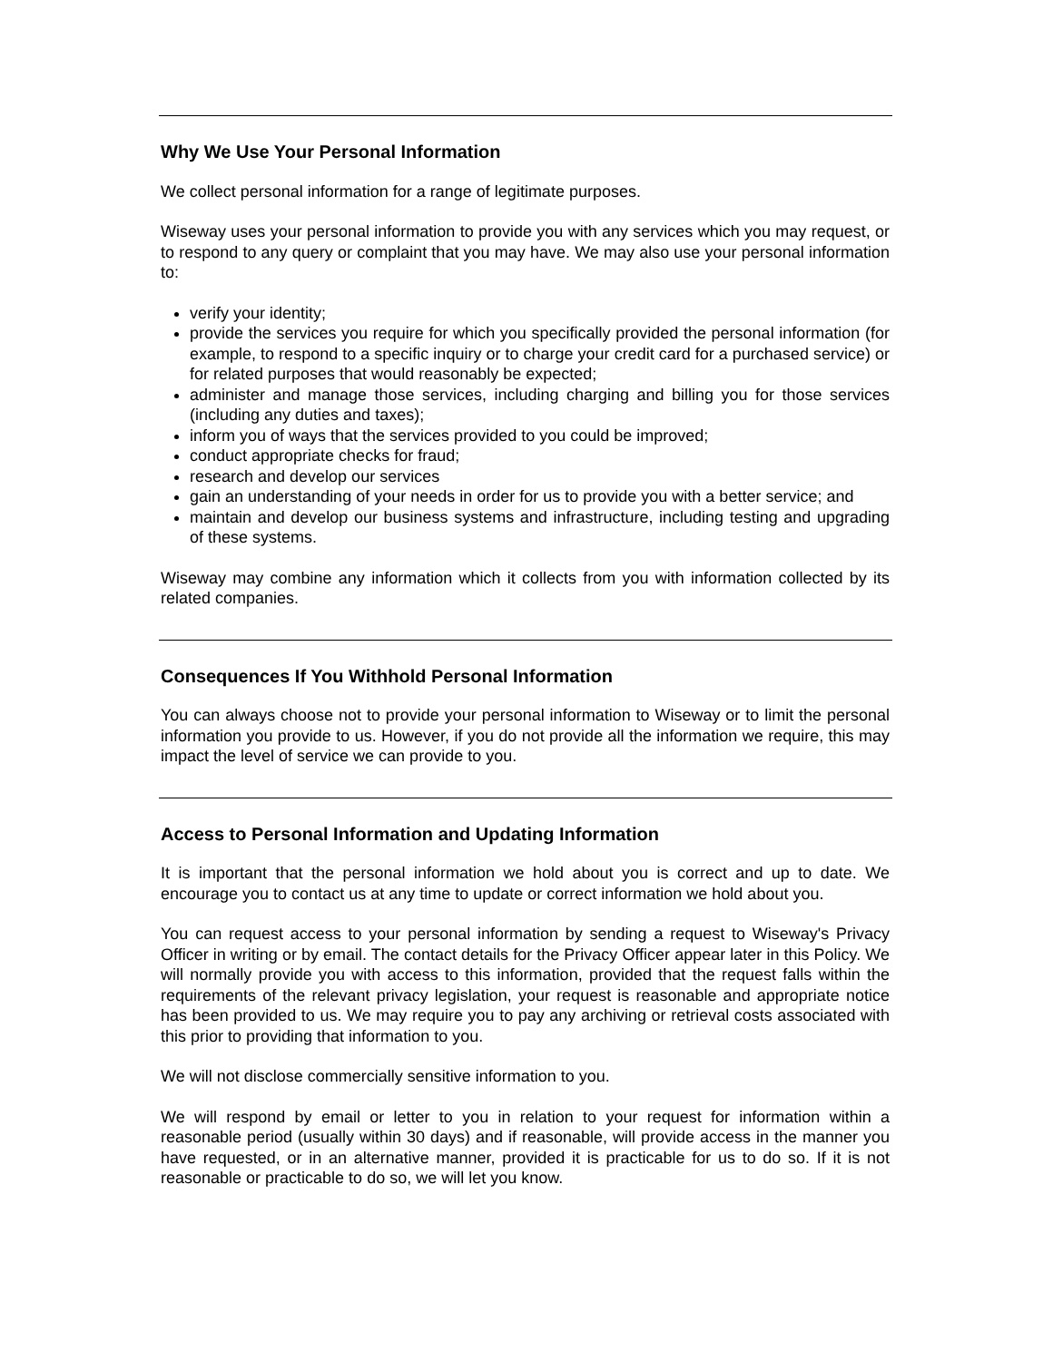Why We Use Your Personal Information
We collect personal information for a range of legitimate purposes.
Wiseway uses your personal information to provide you with any services which you may request, or to respond to any query or complaint that you may have. We may also use your personal information to:
verify your identity;
provide the services you require for which you specifically provided the personal information (for example, to respond to a specific inquiry or to charge your credit card for a purchased service) or for related purposes that would reasonably be expected;
administer and manage those services, including charging and billing you for those services (including any duties and taxes);
inform you of ways that the services provided to you could be improved;
conduct appropriate checks for fraud;
research and develop our services
gain an understanding of your needs in order for us to provide you with a better service; and
maintain and develop our business systems and infrastructure, including testing and upgrading of these systems.
Wiseway may combine any information which it collects from you with information collected by its related companies.
Consequences If You Withhold Personal Information
You can always choose not to provide your personal information to Wiseway or to limit the personal information you provide to us. However, if you do not provide all the information we require, this may impact the level of service we can provide to you.
Access to Personal Information and Updating Information
It is important that the personal information we hold about you is correct and up to date. We encourage you to contact us at any time to update or correct information we hold about you.
You can request access to your personal information by sending a request to Wiseway's Privacy Officer in writing or by email. The contact details for the Privacy Officer appear later in this Policy. We will normally provide you with access to this information, provided that the request falls within the requirements of the relevant privacy legislation, your request is reasonable and appropriate notice has been provided to us. We may require you to pay any archiving or retrieval costs associated with this prior to providing that information to you.
We will not disclose commercially sensitive information to you.
We will respond by email or letter to you in relation to your request for information within a reasonable period (usually within 30 days) and if reasonable, will provide access in the manner you have requested, or in an alternative manner, provided it is practicable for us to do so. If it is not reasonable or practicable to do so, we will let you know.